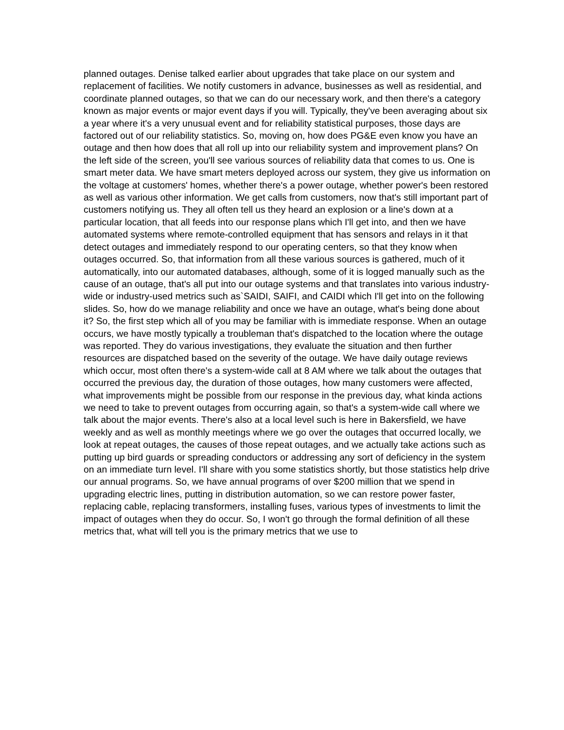planned outages. Denise talked earlier about upgrades that take place on our system and replacement of facilities. We notify customers in advance, businesses as well as residential, and coordinate planned outages, so that we can do our necessary work, and then there's a category known as major events or major event days if you will. Typically, they've been averaging about six a year where it's a very unusual event and for reliability statistical purposes, those days are factored out of our reliability statistics. So, moving on, how does PG&E even know you have an outage and then how does that all roll up into our reliability system and improvement plans? On the left side of the screen, you'll see various sources of reliability data that comes to us. One is smart meter data. We have smart meters deployed across our system, they give us information on the voltage at customers' homes, whether there's a power outage, whether power's been restored as well as various other information. We get calls from customers, now that's still important part of customers notifying us. They all often tell us they heard an explosion or a line's down at a particular location, that all feeds into our response plans which I'll get into, and then we have automated systems where remote-controlled equipment that has sensors and relays in it that detect outages and immediately respond to our operating centers, so that they know when outages occurred. So, that information from all these various sources is gathered, much of it automatically, into our automated databases, although, some of it is logged manually such as the cause of an outage, that's all put into our outage systems and that translates into various industry-wide or industry-used metrics such as`SAIDI, SAIFI, and CAIDI which I'll get into on the following slides. So, how do we manage reliability and once we have an outage, what's being done about it? So, the first step which all of you may be familiar with is immediate response. When an outage occurs, we have mostly typically a troubleman that's dispatched to the location where the outage was reported. They do various investigations, they evaluate the situation and then further resources are dispatched based on the severity of the outage. We have daily outage reviews which occur, most often there's a system-wide call at 8 AM where we talk about the outages that occurred the previous day, the duration of those outages, how many customers were affected, what improvements might be possible from our response in the previous day, what kinda actions we need to take to prevent outages from occurring again, so that's a system-wide call where we talk about the major events. There's also at a local level such is here in Bakersfield, we have weekly and as well as monthly meetings where we go over the outages that occurred locally, we look at repeat outages, the causes of those repeat outages, and we actually take actions such as putting up bird guards or spreading conductors or addressing any sort of deficiency in the system on an immediate turn level. I'll share with you some statistics shortly, but those statistics help drive our annual programs. So, we have annual programs of over $200 million that we spend in upgrading electric lines, putting in distribution automation, so we can restore power faster, replacing cable, replacing transformers, installing fuses, various types of investments to limit the impact of outages when they do occur. So, I won't go through the formal definition of all these metrics that, what will tell you is the primary metrics that we use to